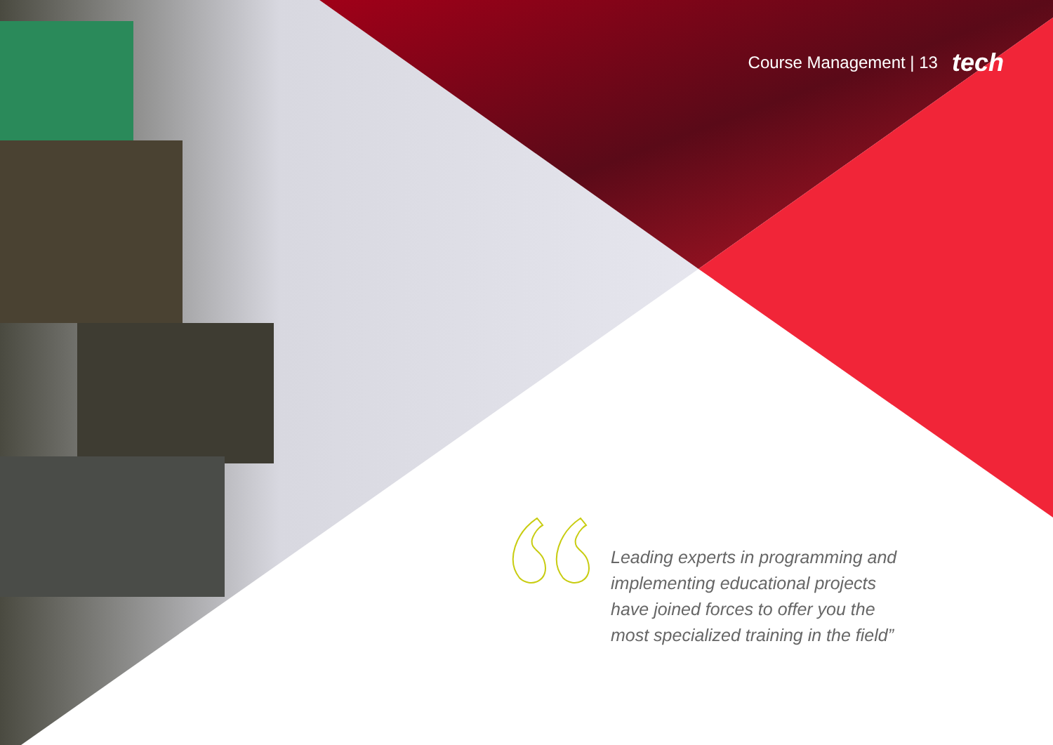Course Management | 13 tech
Leading experts in programming and implementing educational projects have joined forces to offer you the most specialized training in the field”